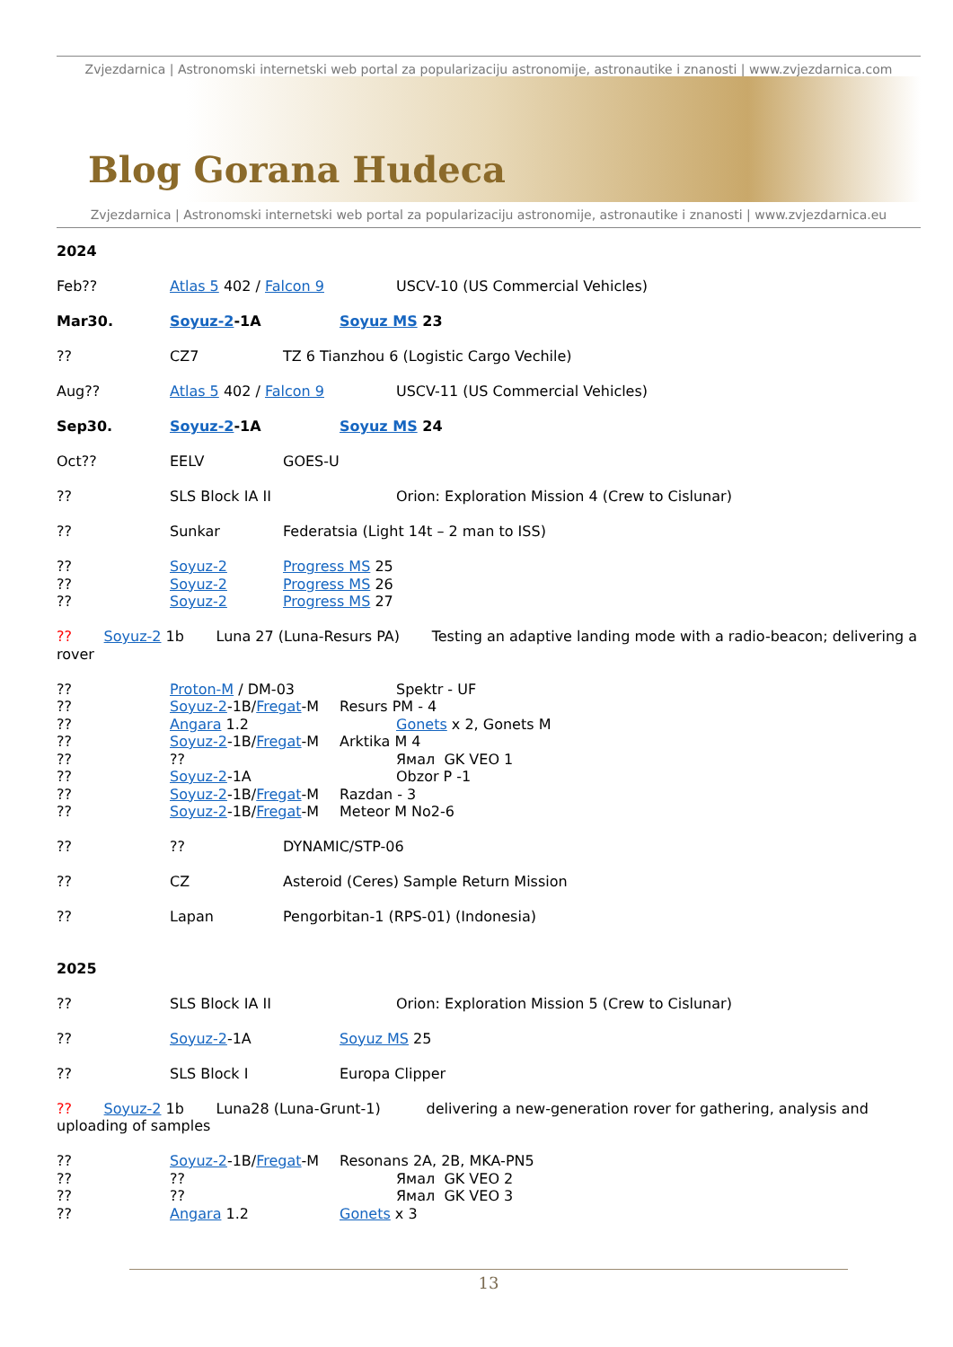Zvjezdarnica | Astronomski internetski web portal za popularizaciju astronomije, astronautike i znanosti | www.zvjezdarnica.com
Blog Gorana Hudeca
Zvjezdarnica | Astronomski internetski web portal za popularizaciju astronomije, astronautike i znanosti | www.zvjezdarnica.eu
2024
Feb?? Atlas 5 402 / Falcon 9 USCV-10 (US Commercial Vehicles)
Mar30. Soyuz-2-1A Soyuz MS 23
?? CZ7 TZ 6 Tianzhou 6 (Logistic Cargo Vechile)
Aug?? Atlas 5 402 / Falcon 9 USCV-11 (US Commercial Vehicles)
Sep30. Soyuz-2-1A Soyuz MS 24
Oct?? EELV GOES-U
?? SLS Block IA II Orion: Exploration Mission 4 (Crew to Cislunar)
?? Sunkar Federatsia (Light 14t – 2 man to ISS)
?? Soyuz-2 Progress MS 25
?? Soyuz-2 Progress MS 26
?? Soyuz-2 Progress MS 27
?? Soyuz-2 1b Luna 27 (Luna-Resurs PA) Testing an adaptive landing mode with a radio-beacon; delivering a rover
?? Proton-M / DM-03 Spektr - UF
?? Soyuz-2-1B/Fregat-M Resurs PM - 4
?? Angara 1.2 Gonets x 2, Gonets M
?? Soyuz-2-1B/Fregat-M Arktika M 4
???? Ямал GK VEO 1
?? Soyuz-2-1A Obzor P -1
?? Soyuz-2-1B/Fregat-M Razdan - 3
?? Soyuz-2-1B/Fregat-M Meteor M No2-6
???? DYNAMIC/STP-06
?? CZ Asteroid (Ceres) Sample Return Mission
?? Lapan Pengorbitan-1 (RPS-01) (Indonesia)
2025
?? SLS Block IA II Orion: Exploration Mission 5 (Crew to Cislunar)
?? Soyuz-2-1A Soyuz MS 25
?? SLS Block I Europa Clipper
?? Soyuz-2 1b Luna28 (Luna-Grunt-1) delivering a new-generation rover for gathering, analysis and uploading of samples
?? Soyuz-2-1B/Fregat-M Resonans 2A, 2B, MKA-PN5
???? Ямал GK VEO 2
???? Ямал GK VEO 3
?? Angara 1.2 Gonets x 3
13